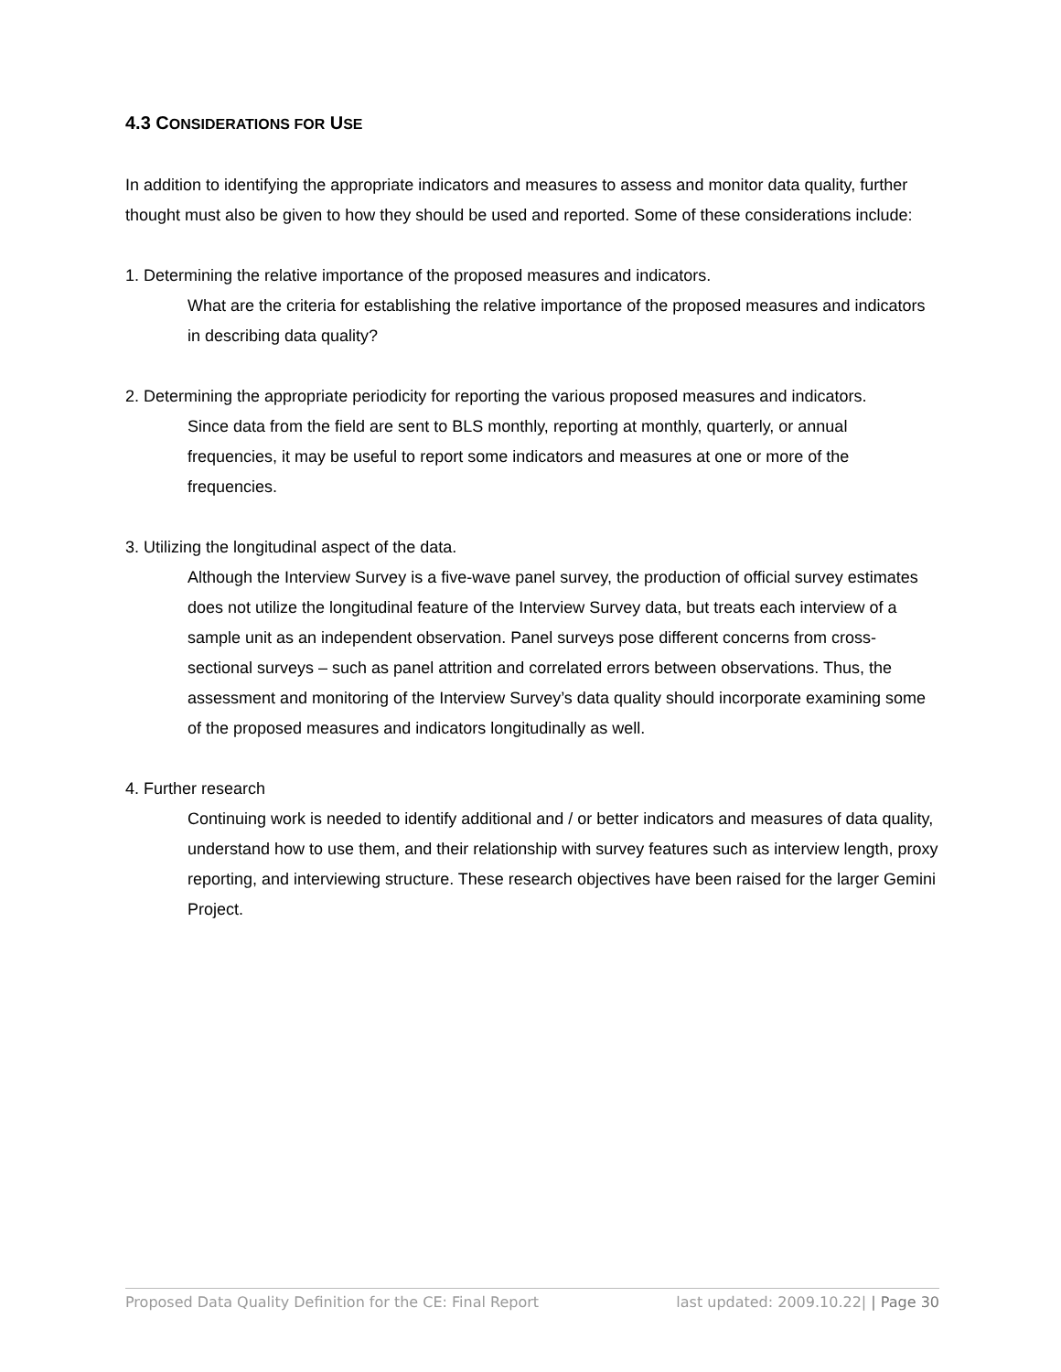4.3 CONSIDERATIONS FOR USE
In addition to identifying the appropriate indicators and measures to assess and monitor data quality, further thought must also be given to how they should be used and reported. Some of these considerations include:
1. Determining the relative importance of the proposed measures and indicators.
What are the criteria for establishing the relative importance of the proposed measures and indicators in describing data quality?
2. Determining the appropriate periodicity for reporting the various proposed measures and indicators.
Since data from the field are sent to BLS monthly, reporting at monthly, quarterly, or annual frequencies, it may be useful to report some indicators and measures at one or more of the frequencies.
3. Utilizing the longitudinal aspect of the data.
Although the Interview Survey is a five-wave panel survey, the production of official survey estimates does not utilize the longitudinal feature of the Interview Survey data, but treats each interview of a sample unit as an independent observation. Panel surveys pose different concerns from cross-sectional surveys – such as panel attrition and correlated errors between observations. Thus, the assessment and monitoring of the Interview Survey’s data quality should incorporate examining some of the proposed measures and indicators longitudinally as well.
4. Further research
Continuing work is needed to identify additional and / or better indicators and measures of data quality, understand how to use them, and their relationship with survey features such as interview length, proxy reporting, and interviewing structure. These research objectives have been raised for the larger Gemini Project.
Proposed Data Quality Definition for the CE: Final Report last updated: 2009.10.22| | Page 30